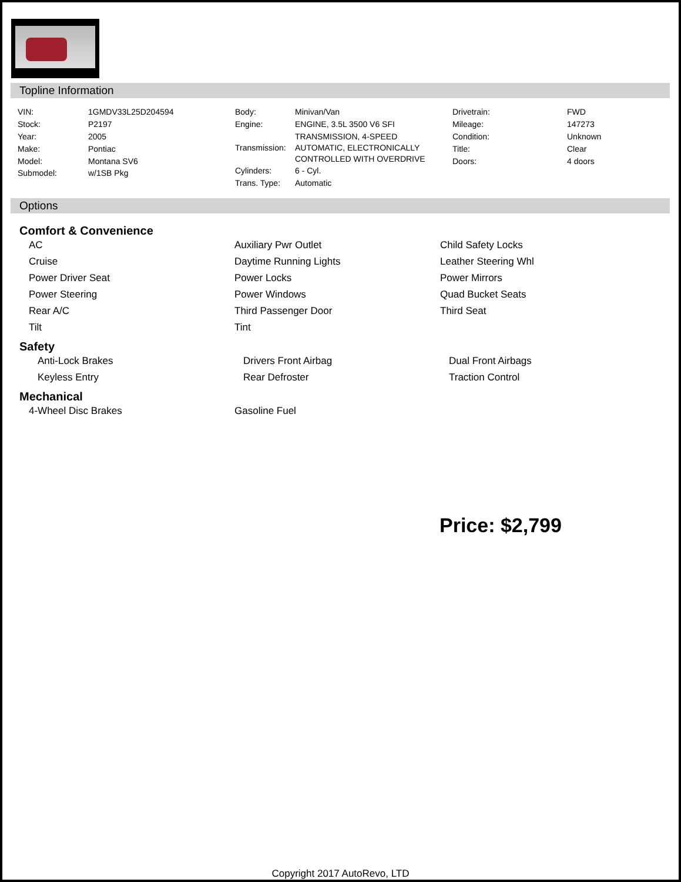Topline Information
| / VIN: / 1GMDV33L25D204594 / / Stock: / P2197 / / Year: / 2005 / / Make: / Pontiac / / Model: / Montana SV6 / / Submodel: / w/1SB Pkg / | / Body: / Minivan/Van / / Engine: / ENGINE, 3.5L 3500 V6 SFI / / Transmission: / TRANSMISSION, 4-SPEED AUTOMATIC, ELECTRONICALLY CONTROLLED WITH OVERDRIVE / / Cylinders: / 6 - Cyl. / / Trans. Type: / Automatic / | / Drivetrain: / FWD / / Mileage: / 147273 / / Condition: / Unknown / / Title: / Clear / / Doors: / 4 doors / |
Options
Comfort & Convenience
| AC | Auxiliary Pwr Outlet | Child Safety Locks |
| Cruise | Daytime Running Lights | Leather Steering Whl |
| Power Driver Seat | Power Locks | Power Mirrors |
| Power Steering | Power Windows | Quad Bucket Seats |
| Rear A/C | Third Passenger Door | Third Seat |
| Tilt | Tint | |
Safety
| Anti-Lock Brakes | Drivers Front Airbag | Dual Front Airbags |
| Keyless Entry | Rear Defroster | Traction Control |
Mechanical
| 4-Wheel Disc Brakes | Gasoline Fuel | |
Price: $2,799
Copyright 2017 AutoRevo, LTD